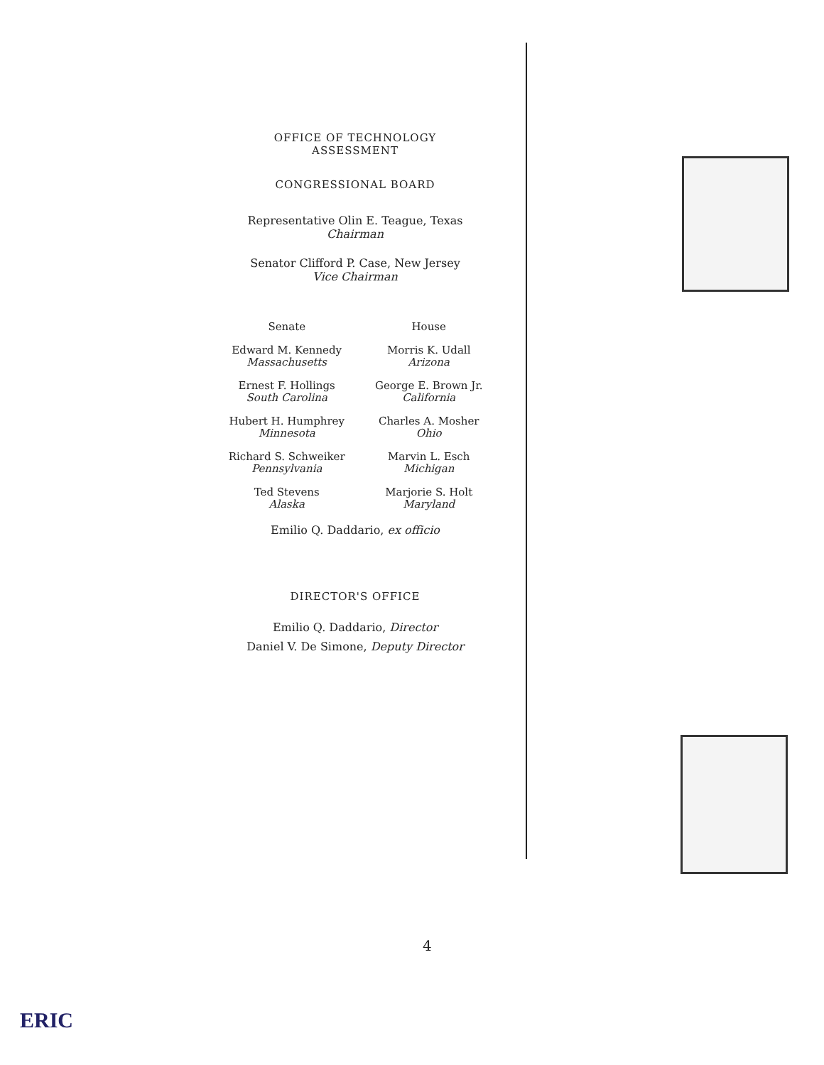OFFICE OF TECHNOLOGY
ASSESSMENT
CONGRESSIONAL BOARD
Representative Olin E. Teague, Texas
Chairman
Senator Clifford P. Case, New Jersey
Vice Chairman
| Senate | House |
| --- | --- |
| Edward M. Kennedy Massachusetts | Morris K. Udall Arizona |
| Ernest F. Hollings South Carolina | George E. Brown Jr. California |
| Hubert H. Humphrey Minnesota | Charles A. Mosher Ohio |
| Richard S. Schweiker Pennsylvania | Marvin L. Esch Michigan |
| Ted Stevens Alaska | Marjorie S. Holt Maryland |
Emilio Q. Daddario, ex officio
DIRECTOR'S OFFICE
Emilio Q. Daddario, Director
Daniel V. De Simone, Deputy Director
4
ERIC